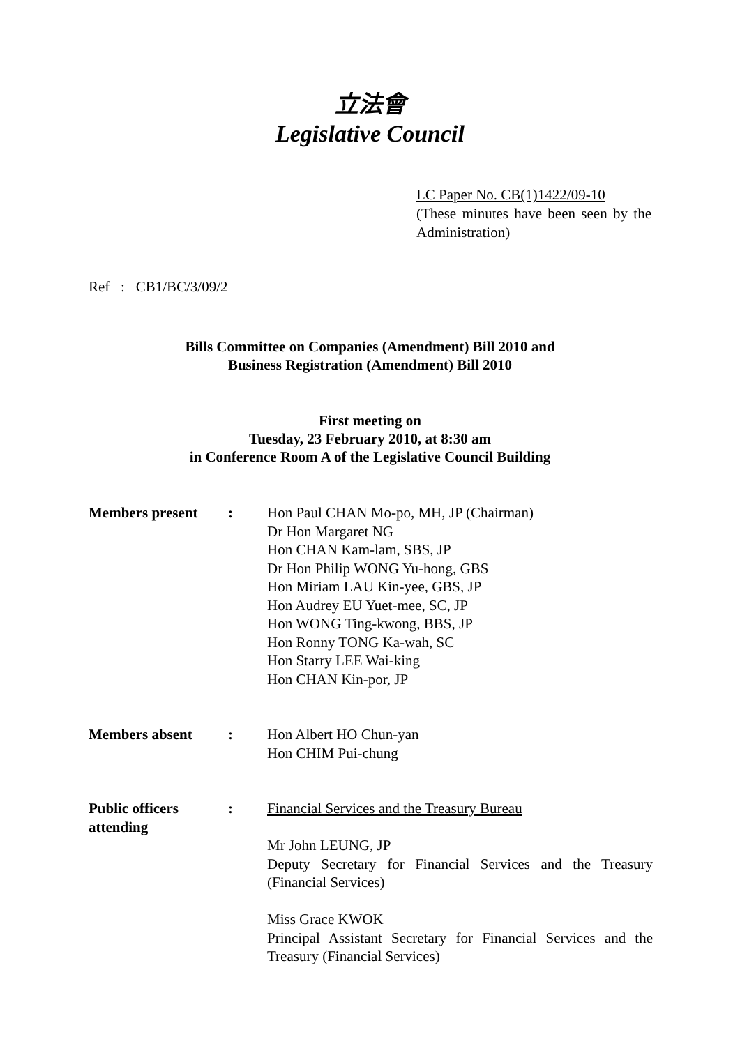立法會
Legislative Council
LC Paper No. CB(1)1422/09-10
(These minutes have been seen by the Administration)
Ref : CB1/BC/3/09/2
Bills Committee on Companies (Amendment) Bill 2010 and
Business Registration (Amendment) Bill 2010
First meeting on
Tuesday, 23 February 2010, at 8:30 am
in Conference Room A of the Legislative Council Building
Members present : Hon Paul CHAN Mo-po, MH, JP (Chairman)
Dr Hon Margaret NG
Hon CHAN Kam-lam, SBS, JP
Dr Hon Philip WONG Yu-hong, GBS
Hon Miriam LAU Kin-yee, GBS, JP
Hon Audrey EU Yuet-mee, SC, JP
Hon WONG Ting-kwong, BBS, JP
Hon Ronny TONG Ka-wah, SC
Hon Starry LEE Wai-king
Hon CHAN Kin-por, JP
Members absent : Hon Albert HO Chun-yan
Hon CHIM Pui-chung
Public officers attending
: Financial Services and the Treasury Bureau
Mr John LEUNG, JP
Deputy Secretary for Financial Services and the Treasury (Financial Services)
Miss Grace KWOK
Principal Assistant Secretary for Financial Services and the Treasury (Financial Services)